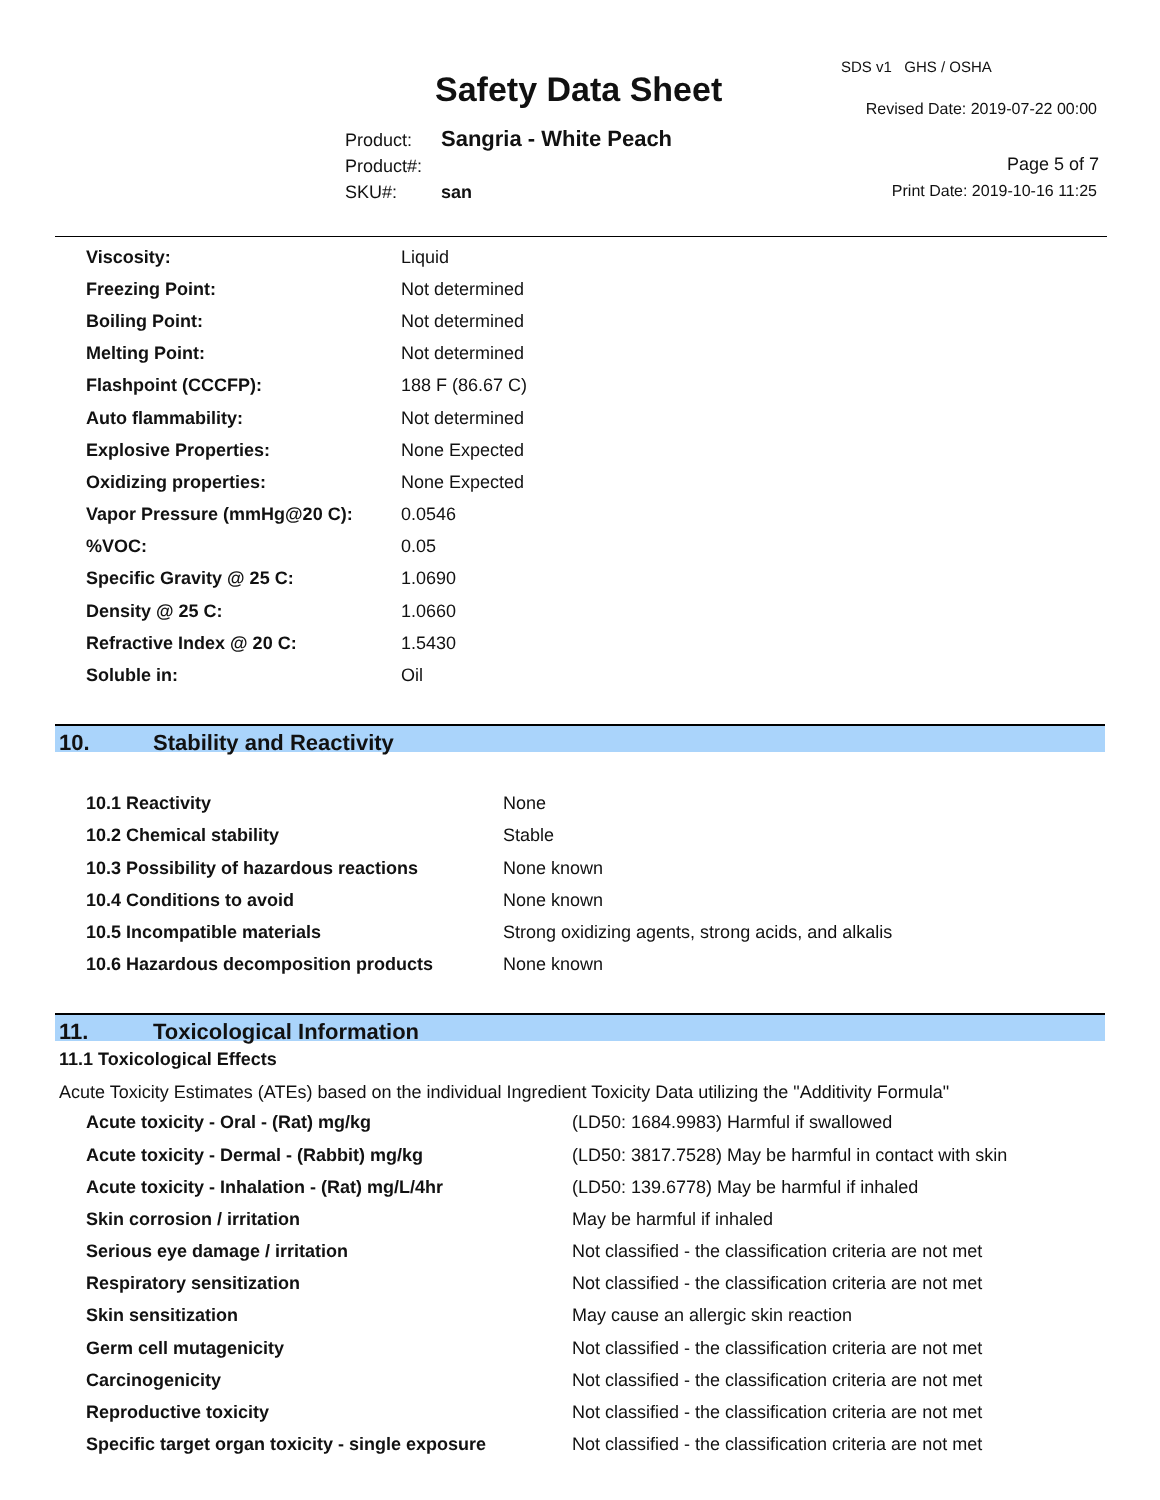Safety Data Sheet
SDS v1 GHS / OSHA
Revised Date: 2019-07-22 00:00
Product: Sangria - White Peach
Product#:
SKU#: san
Page 5 of 7
Print Date: 2019-10-16 11:25
| Viscosity: | Liquid |
| Freezing Point: | Not determined |
| Boiling Point: | Not determined |
| Melting Point: | Not determined |
| Flashpoint (CCCFP): | 188 F (86.67 C) |
| Auto flammability: | Not determined |
| Explosive Properties: | None Expected |
| Oxidizing properties: | None Expected |
| Vapor Pressure (mmHg@20 C): | 0.0546 |
| %VOC: | 0.05 |
| Specific Gravity @ 25 C: | 1.0690 |
| Density @ 25 C: | 1.0660 |
| Refractive Index @ 20 C: | 1.5430 |
| Soluble in: | Oil |
10. Stability and Reactivity
| 10.1 Reactivity | None |
| 10.2 Chemical stability | Stable |
| 10.3 Possibility of hazardous reactions | None known |
| 10.4 Conditions to avoid | None known |
| 10.5 Incompatible materials | Strong oxidizing agents, strong acids, and alkalis |
| 10.6 Hazardous decomposition products | None known |
11. Toxicological Information
11.1 Toxicological Effects
Acute Toxicity Estimates (ATEs) based on the individual Ingredient Toxicity Data utilizing the "Additivity Formula"
| Acute toxicity - Oral - (Rat) mg/kg | (LD50: 1684.9983) Harmful if swallowed |
| Acute toxicity - Dermal - (Rabbit) mg/kg | (LD50: 3817.7528) May be harmful in contact with skin |
| Acute toxicity - Inhalation - (Rat) mg/L/4hr | (LD50: 139.6778) May be harmful if inhaled |
| Skin corrosion / irritation | May be harmful if inhaled |
| Serious eye damage / irritation | Not classified - the classification criteria are not met |
| Respiratory sensitization | Not classified - the classification criteria are not met |
| Skin sensitization | May cause an allergic skin reaction |
| Germ cell mutagenicity | Not classified - the classification criteria are not met |
| Carcinogenicity | Not classified - the classification criteria are not met |
| Reproductive toxicity | Not classified - the classification criteria are not met |
| Specific target organ toxicity - single exposure | Not classified - the classification criteria are not met |